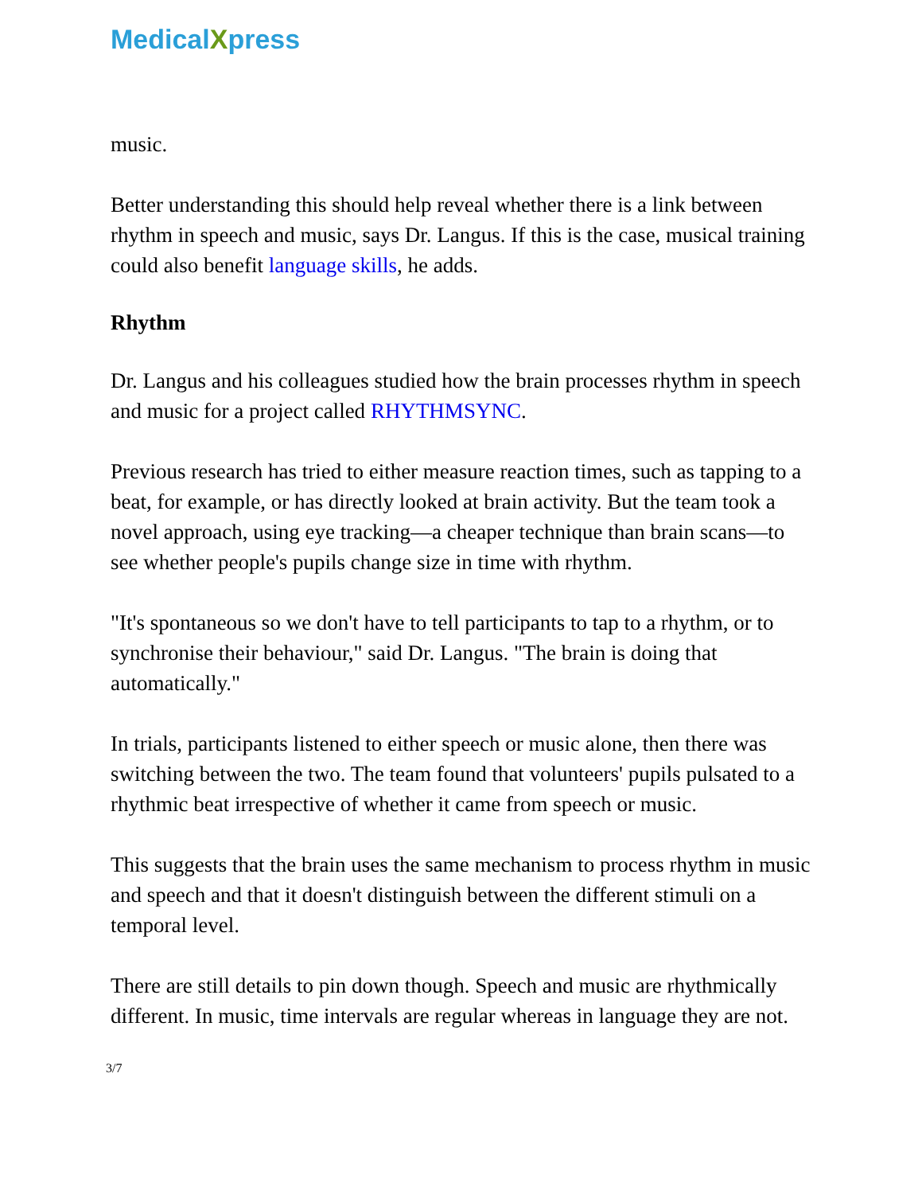MedicalXpress
music.
Better understanding this should help reveal whether there is a link between rhythm in speech and music, says Dr. Langus. If this is the case, musical training could also benefit language skills, he adds.
Rhythm
Dr. Langus and his colleagues studied how the brain processes rhythm in speech and music for a project called RHYTHMSYNC.
Previous research has tried to either measure reaction times, such as tapping to a beat, for example, or has directly looked at brain activity. But the team took a novel approach, using eye tracking—a cheaper technique than brain scans—to see whether people's pupils change size in time with rhythm.
"It's spontaneous so we don't have to tell participants to tap to a rhythm, or to synchronise their behaviour," said Dr. Langus. "The brain is doing that automatically."
In trials, participants listened to either speech or music alone, then there was switching between the two. The team found that volunteers' pupils pulsated to a rhythmic beat irrespective of whether it came from speech or music.
This suggests that the brain uses the same mechanism to process rhythm in music and speech and that it doesn't distinguish between the different stimuli on a temporal level.
There are still details to pin down though. Speech and music are rhythmically different. In music, time intervals are regular whereas in language they are not.
3/7